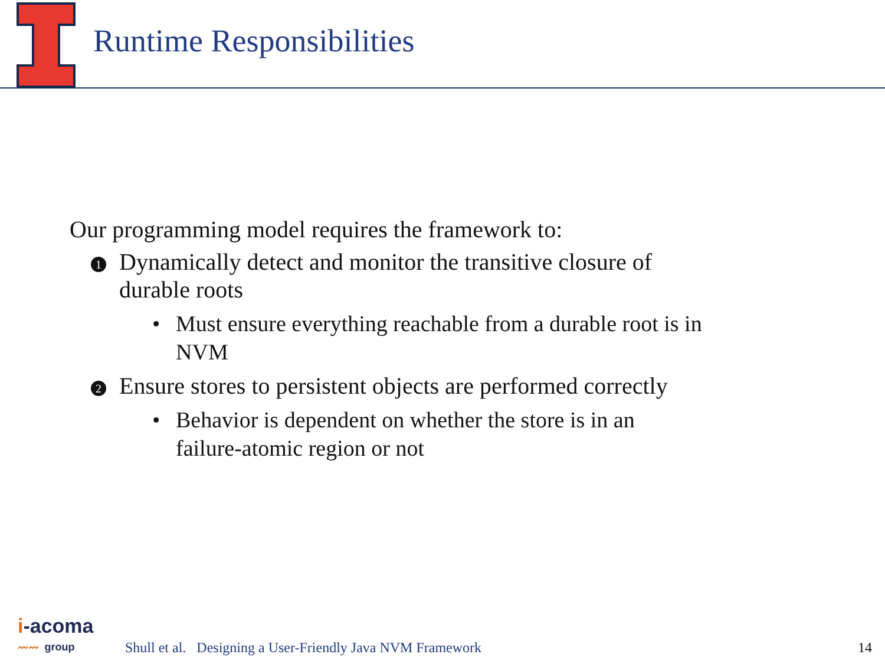Runtime Responsibilities
Our programming model requires the framework to:
1
Dynamically detect and monitor the transitive closure of
durable roots
• Must ensure everything reachable from a durable root is in
NVM
2
Ensure stores to persistent objects are performed correctly
• Behavior is dependent on whether the store is in an
failure-atomic region or not
i-acoma
〰〰 group
Shull et al. Designing a User-Friendly Java NVM Framework
14